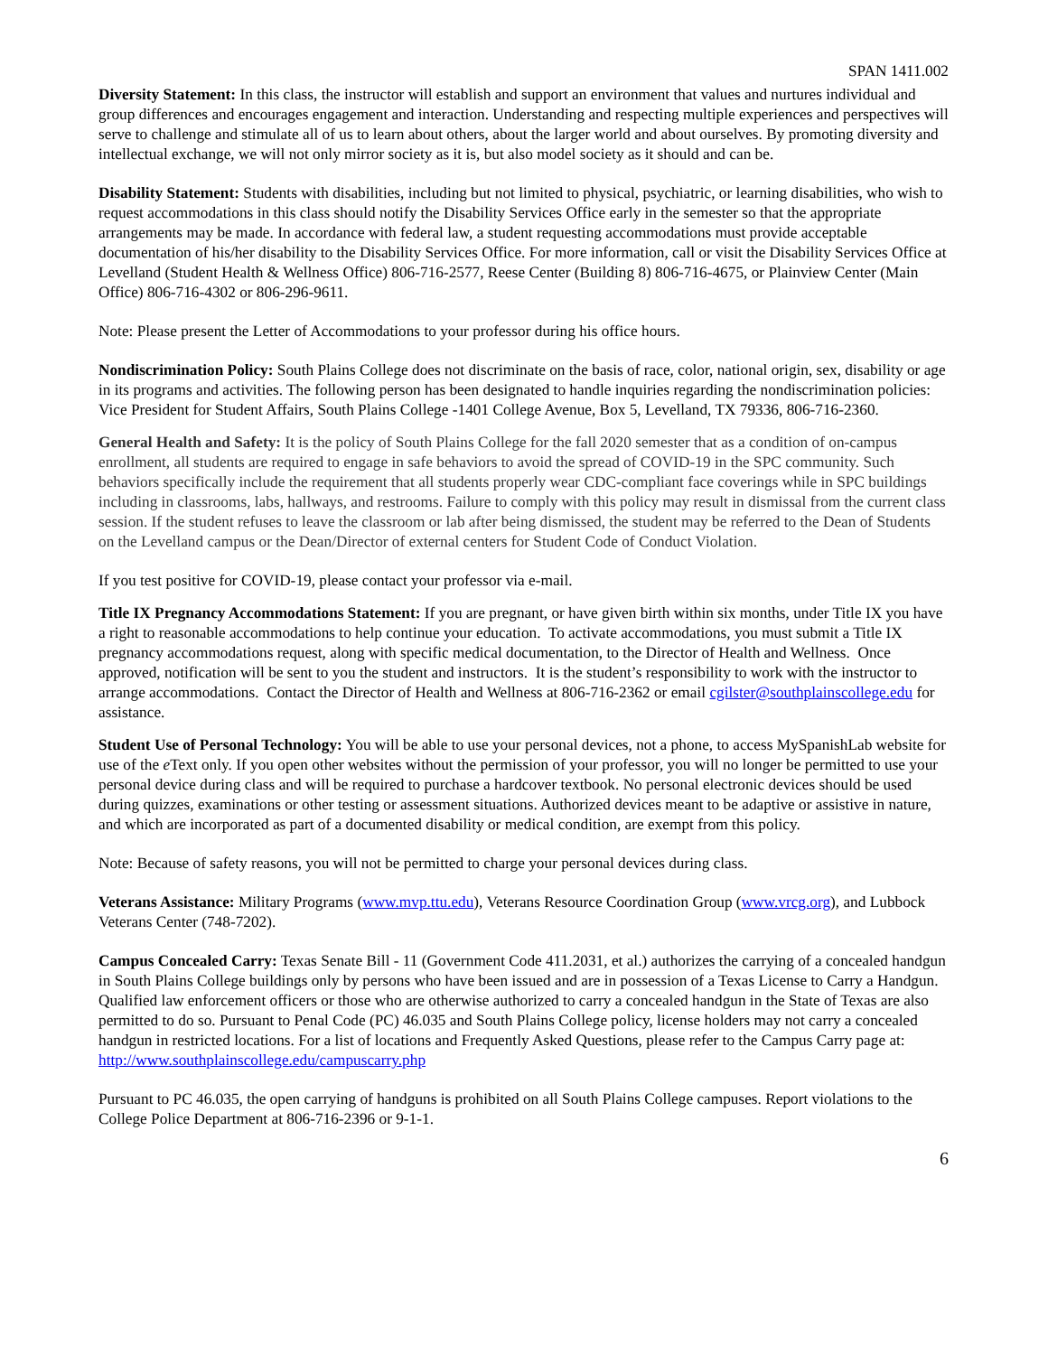SPAN 1411.002
Diversity Statement: In this class, the instructor will establish and support an environment that values and nurtures individual and group differences and encourages engagement and interaction. Understanding and respecting multiple experiences and perspectives will serve to challenge and stimulate all of us to learn about others, about the larger world and about ourselves. By promoting diversity and intellectual exchange, we will not only mirror society as it is, but also model society as it should and can be.
Disability Statement: Students with disabilities, including but not limited to physical, psychiatric, or learning disabilities, who wish to request accommodations in this class should notify the Disability Services Office early in the semester so that the appropriate arrangements may be made. In accordance with federal law, a student requesting accommodations must provide acceptable documentation of his/her disability to the Disability Services Office. For more information, call or visit the Disability Services Office at Levelland (Student Health & Wellness Office) 806-716-2577, Reese Center (Building 8) 806-716-4675, or Plainview Center (Main Office) 806-716-4302 or 806-296-9611.
Note: Please present the Letter of Accommodations to your professor during his office hours.
Nondiscrimination Policy: South Plains College does not discriminate on the basis of race, color, national origin, sex, disability or age in its programs and activities. The following person has been designated to handle inquiries regarding the nondiscrimination policies: Vice President for Student Affairs, South Plains College -1401 College Avenue, Box 5, Levelland, TX 79336, 806-716-2360.
General Health and Safety: It is the policy of South Plains College for the fall 2020 semester that as a condition of on-campus enrollment, all students are required to engage in safe behaviors to avoid the spread of COVID-19 in the SPC community. Such behaviors specifically include the requirement that all students properly wear CDC-compliant face coverings while in SPC buildings including in classrooms, labs, hallways, and restrooms. Failure to comply with this policy may result in dismissal from the current class session. If the student refuses to leave the classroom or lab after being dismissed, the student may be referred to the Dean of Students on the Levelland campus or the Dean/Director of external centers for Student Code of Conduct Violation.
If you test positive for COVID-19, please contact your professor via e-mail.
Title IX Pregnancy Accommodations Statement: If you are pregnant, or have given birth within six months, under Title IX you have a right to reasonable accommodations to help continue your education. To activate accommodations, you must submit a Title IX pregnancy accommodations request, along with specific medical documentation, to the Director of Health and Wellness. Once approved, notification will be sent to you the student and instructors. It is the student’s responsibility to work with the instructor to arrange accommodations. Contact the Director of Health and Wellness at 806-716-2362 or email cgilster@southplainscollege.edu for assistance.
Student Use of Personal Technology: You will be able to use your personal devices, not a phone, to access MySpanishLab website for use of the e Text only. If you open other websites without the permission of your professor, you will no longer be permitted to use your personal device during class and will be required to purchase a hardcover textbook. No personal electronic devices should be used during quizzes, examinations or other testing or assessment situations. Authorized devices meant to be adaptive or assistive in nature, and which are incorporated as part of a documented disability or medical condition, are exempt from this policy.
Note: Because of safety reasons, you will not be permitted to charge your personal devices during class.
Veterans Assistance: Military Programs (www.mvp.ttu.edu), Veterans Resource Coordination Group (www.vrcg.org), and Lubbock Veterans Center (748-7202).
Campus Concealed Carry: Texas Senate Bill - 11 (Government Code 411.2031, et al.) authorizes the carrying of a concealed handgun in South Plains College buildings only by persons who have been issued and are in possession of a Texas License to Carry a Handgun. Qualified law enforcement officers or those who are otherwise authorized to carry a concealed handgun in the State of Texas are also permitted to do so. Pursuant to Penal Code (PC) 46.035 and South Plains College policy, license holders may not carry a concealed handgun in restricted locations. For a list of locations and Frequently Asked Questions, please refer to the Campus Carry page at: http://www.southplainscollege.edu/campuscarry.php
Pursuant to PC 46.035, the open carrying of handguns is prohibited on all South Plains College campuses. Report violations to the College Police Department at 806-716-2396 or 9-1-1.
6